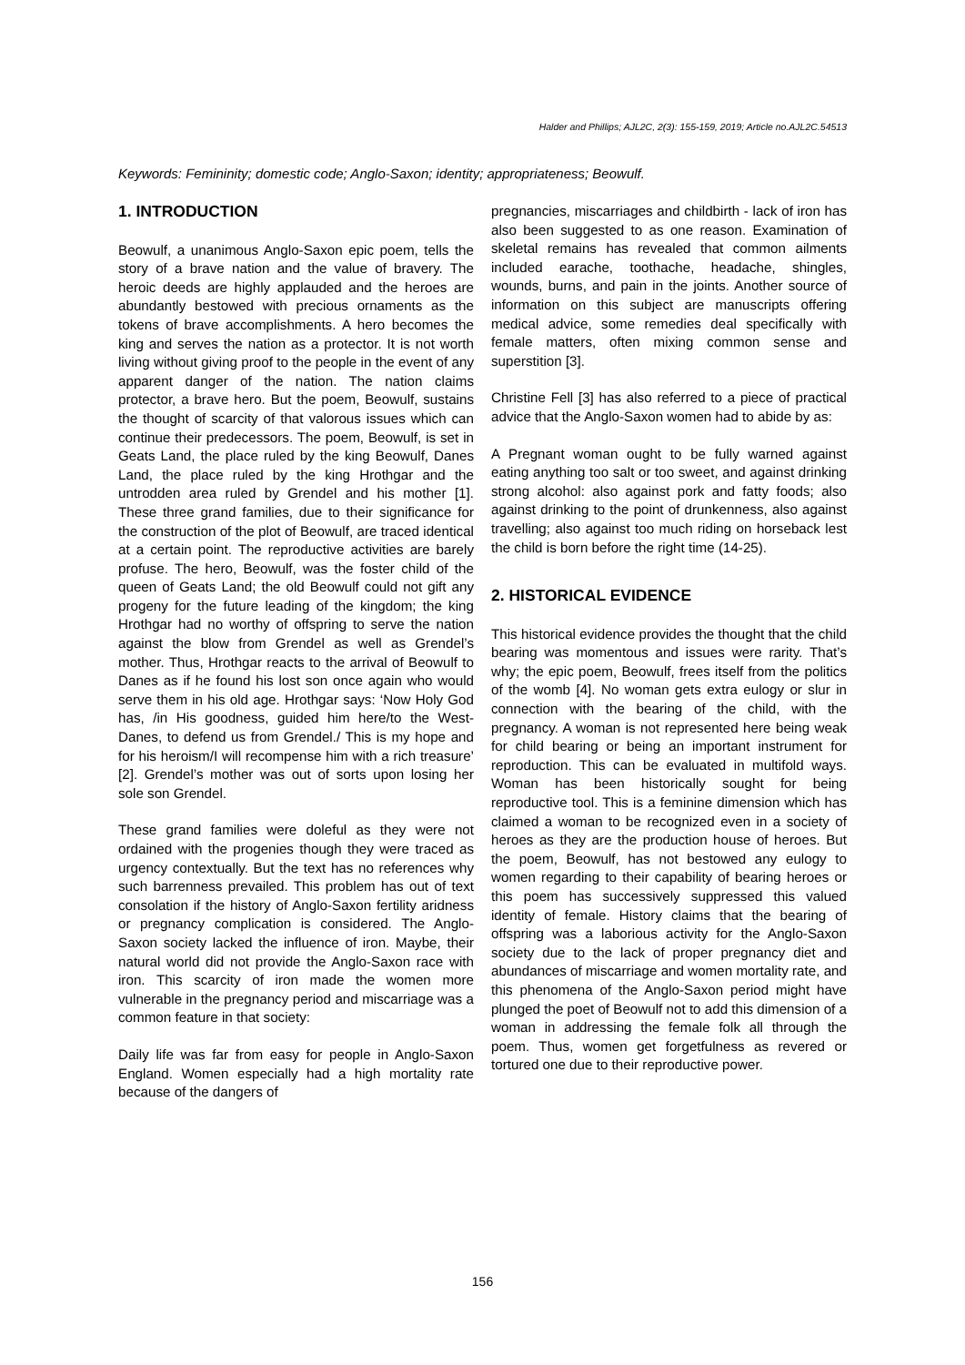Halder and Phillips; AJL2C, 2(3): 155-159, 2019; Article no.AJL2C.54513
Keywords: Femininity; domestic code; Anglo-Saxon; identity; appropriateness; Beowulf.
1. INTRODUCTION
Beowulf, a unanimous Anglo-Saxon epic poem, tells the story of a brave nation and the value of bravery. The heroic deeds are highly applauded and the heroes are abundantly bestowed with precious ornaments as the tokens of brave accomplishments. A hero becomes the king and serves the nation as a protector. It is not worth living without giving proof to the people in the event of any apparent danger of the nation. The nation claims protector, a brave hero. But the poem, Beowulf, sustains the thought of scarcity of that valorous issues which can continue their predecessors. The poem, Beowulf, is set in Geats Land, the place ruled by the king Beowulf, Danes Land, the place ruled by the king Hrothgar and the untrodden area ruled by Grendel and his mother [1]. These three grand families, due to their significance for the construction of the plot of Beowulf, are traced identical at a certain point. The reproductive activities are barely profuse. The hero, Beowulf, was the foster child of the queen of Geats Land; the old Beowulf could not gift any progeny for the future leading of the kingdom; the king Hrothgar had no worthy of offspring to serve the nation against the blow from Grendel as well as Grendel’s mother. Thus, Hrothgar reacts to the arrival of Beowulf to Danes as if he found his lost son once again who would serve them in his old age. Hrothgar says: ‘Now Holy God has, /in His goodness, guided him here/to the West-Danes, to defend us from Grendel./ This is my hope and for his heroism/I will recompense him with a rich treasure’ [2]. Grendel’s mother was out of sorts upon losing her sole son Grendel.
These grand families were doleful as they were not ordained with the progenies though they were traced as urgency contextually. But the text has no references why such barrenness prevailed. This problem has out of text consolation if the history of Anglo-Saxon fertility aridness or pregnancy complication is considered. The Anglo-Saxon society lacked the influence of iron. Maybe, their natural world did not provide the Anglo-Saxon race with iron. This scarcity of iron made the women more vulnerable in the pregnancy period and miscarriage was a common feature in that society:
Daily life was far from easy for people in Anglo-Saxon England. Women especially had a high mortality rate because of the dangers of
pregnancies, miscarriages and childbirth - lack of iron has also been suggested to as one reason. Examination of skeletal remains has revealed that common ailments included earache, toothache, headache, shingles, wounds, burns, and pain in the joints. Another source of information on this subject are manuscripts offering medical advice, some remedies deal specifically with female matters, often mixing common sense and superstition [3].
Christine Fell [3] has also referred to a piece of practical advice that the Anglo-Saxon women had to abide by as:
A Pregnant woman ought to be fully warned against eating anything too salt or too sweet, and against drinking strong alcohol: also against pork and fatty foods; also against drinking to the point of drunkenness, also against travelling; also against too much riding on horseback lest the child is born before the right time (14-25).
2. HISTORICAL EVIDENCE
This historical evidence provides the thought that the child bearing was momentous and issues were rarity. That’s why; the epic poem, Beowulf, frees itself from the politics of the womb [4]. No woman gets extra eulogy or slur in connection with the bearing of the child, with the pregnancy. A woman is not represented here being weak for child bearing or being an important instrument for reproduction. This can be evaluated in multifold ways. Woman has been historically sought for being reproductive tool. This is a feminine dimension which has claimed a woman to be recognized even in a society of heroes as they are the production house of heroes. But the poem, Beowulf, has not bestowed any eulogy to women regarding to their capability of bearing heroes or this poem has successively suppressed this valued identity of female. History claims that the bearing of offspring was a laborious activity for the Anglo-Saxon society due to the lack of proper pregnancy diet and abundances of miscarriage and women mortality rate, and this phenomena of the Anglo-Saxon period might have plunged the poet of Beowulf not to add this dimension of a woman in addressing the female folk all through the poem. Thus, women get forgetfulness as revered or tortured one due to their reproductive power.
156